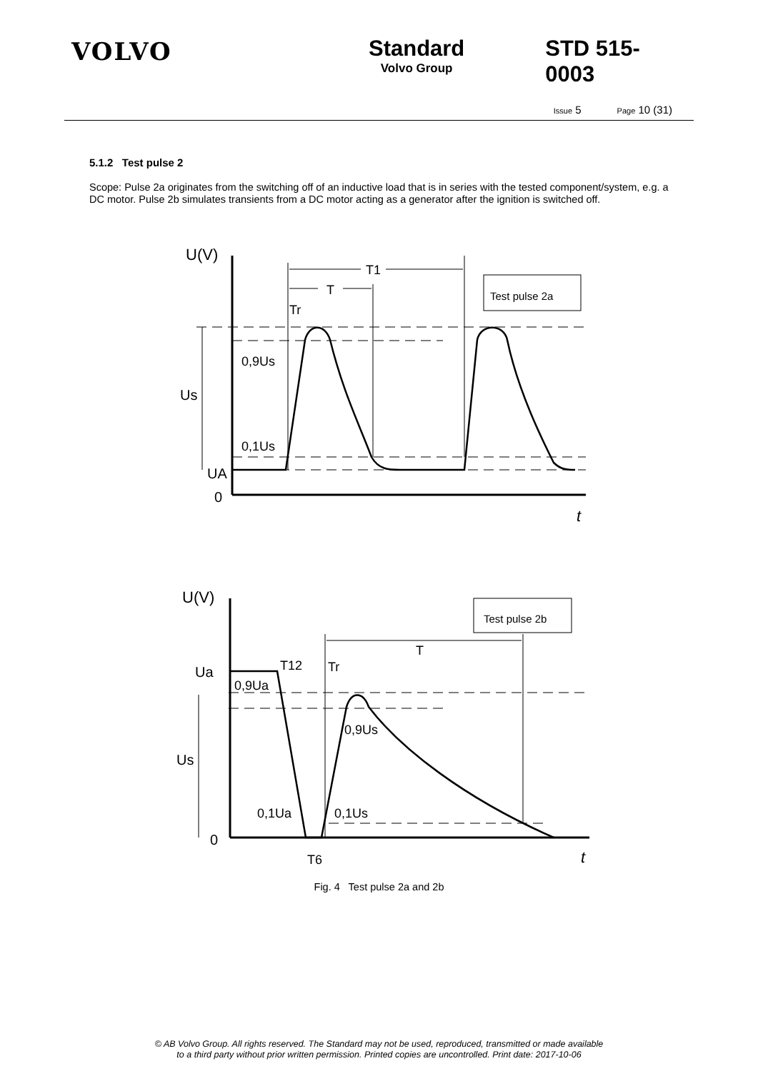VOLVO Standard
Volvo Group
STD 515-0003
Issue 5 Page 10 (31)
5.1.2 Test pulse 2
Scope: Pulse 2a originates from the switching off of an inductive load that is in series with the tested component/system, e.g. a DC motor. Pulse 2b simulates transients from a DC motor acting as a generator after the ignition is switched off.
U(V)
T1
T
Tr
0,9Us
Us
0,1Us
UA
0
t
Test pulse 2a
U(V)
T
T12
Tr
Ua
0,9Ua
0,9Us
Us
0,1Ua
0,1Us
0
T6
t
Test pulse 2b
Fig. 4 Test pulse 2a and 2b
© AB Volvo Group. All rights reserved. The Standard may not be used, reproduced, transmitted or made available
to a third party without prior written permission. Printed copies are uncontrolled. Print date: 2017-10-06